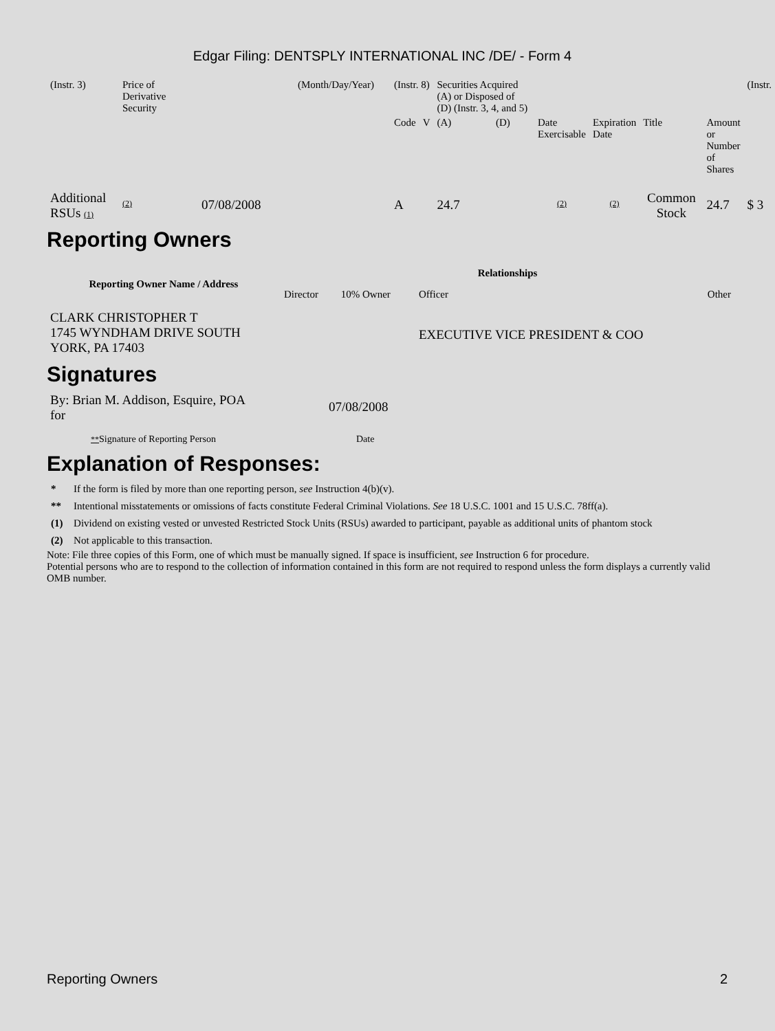Edgar Filing: DENTSPLY INTERNATIONAL INC /DE/ - Form 4
| (Instr. 3) | Price of Derivative Security | | (Month/Day/Year) | (Instr. 8) | | Securities Acquired (A) or Disposed of (D) (Instr. 3, 4, and 5) | | | | | | (Instr. |
| | | | | Code | V | (A) | (D) | Date Exercisable | Expiration Date | Title | Amount or Number of Shares | |
| Additional RSUs (1) | (2) | 07/08/2008 | | A | | 24.7 | | (2) | (2) | Common Stock | 24.7 | $ 3 |
Reporting Owners
| Reporting Owner Name / Address | Relationships | | | |
| --- | --- | --- | --- | --- |
| | Director | 10% Owner | Officer | Other |
| CLARK CHRISTOPHER T 1745 WYNDHAM DRIVE SOUTH YORK, PA 17403 | | | EXECUTIVE VICE PRESIDENT & COO | |
Signatures
| By: Brian M. Addison, Esquire, POA for | 07/08/2008 |
| ** Signature of Reporting Person | Date |
Explanation of Responses:
| * | If the form is filed by more than one reporting person, see Instruction 4(b)(v). |
| ** | Intentional misstatements or omissions of facts constitute Federal Criminal Violations. See 18 U.S.C. 1001 and 15 U.S.C. 78ff(a). |
| (1) | Dividend on existing vested or unvested Restricted Stock Units (RSUs) awarded to participant, payable as additional units of phantom stock |
| (2) | Not applicable to this transaction. |
Note: File three copies of this Form, one of which must be manually signed. If space is insufficient, see Instruction 6 for procedure.
Potential persons who are to respond to the collection of information contained in this form are not required to respond unless the form displays a currently valid OMB number.
Reporting Owners 2